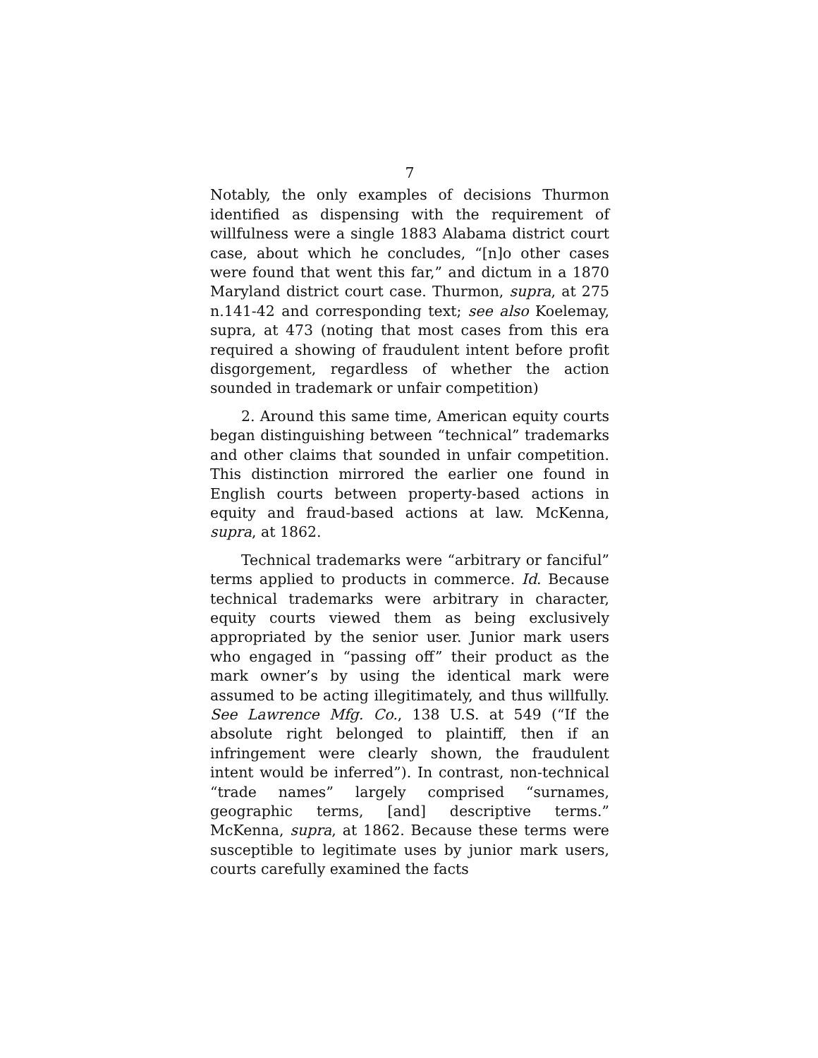7
Notably, the only examples of decisions Thurmon identified as dispensing with the requirement of willfulness were a single 1883 Alabama district court case, about which he concludes, “[n]o other cases were found that went this far,” and dictum in a 1870 Maryland district court case. Thurmon, supra, at 275 n.141-42 and corresponding text; see also Koelemay, supra, at 473 (noting that most cases from this era required a showing of fraudulent intent before profit disgorgement, regardless of whether the action sounded in trademark or unfair competition)
2. Around this same time, American equity courts began distinguishing between “technical” trademarks and other claims that sounded in unfair competition. This distinction mirrored the earlier one found in English courts between property-based actions in equity and fraud-based actions at law. McKenna, supra, at 1862.
Technical trademarks were “arbitrary or fanciful” terms applied to products in commerce. Id. Because technical trademarks were arbitrary in character, equity courts viewed them as being exclusively appropriated by the senior user. Junior mark users who engaged in “passing off” their product as the mark owner’s by using the identical mark were assumed to be acting illegitimately, and thus willfully. See Lawrence Mfg. Co., 138 U.S. at 549 (“If the absolute right belonged to plaintiff, then if an infringement were clearly shown, the fraudulent intent would be inferred”). In contrast, non-technical “trade names” largely comprised “surnames, geographic terms, [and] descriptive terms.” McKenna, supra, at 1862. Because these terms were susceptible to legitimate uses by junior mark users, courts carefully examined the facts